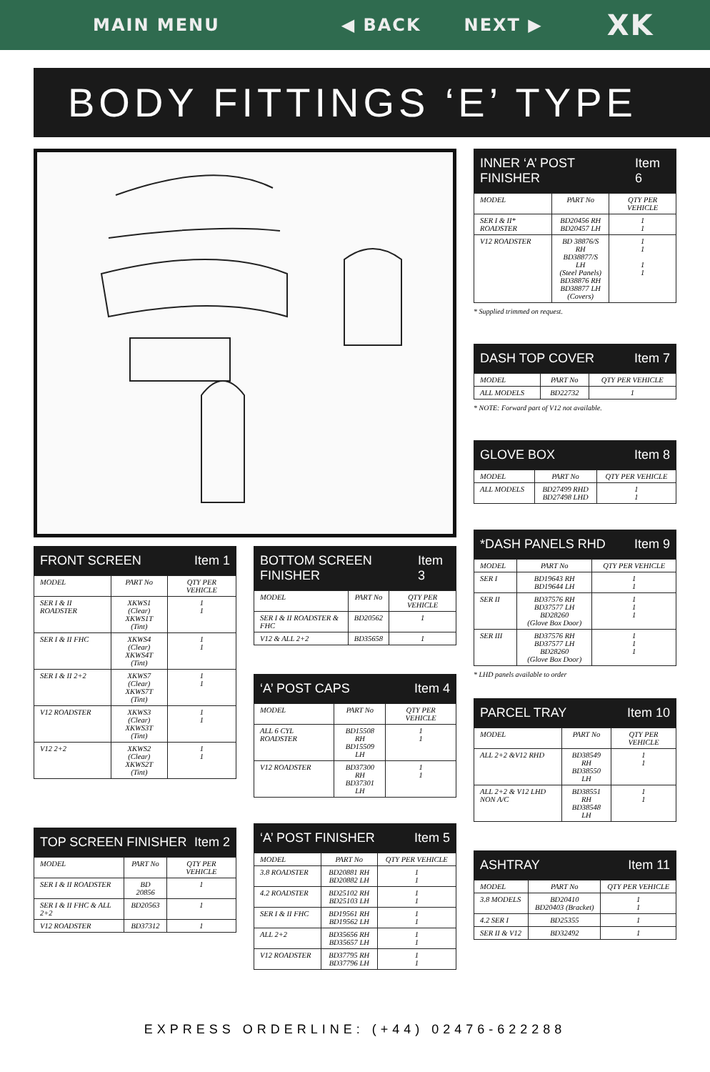MAIN MENU ◀ BACK NEXT ▶ XK
BODY FITTINGS ‘E’ TYPE
FRONT SCREEN Item 1
| MODEL | PART No | QTY PER VEHICLE |
| --- | --- | --- |
| SER I & II ROADSTER | XKWS1 (Clear) XKWS1T (Tint) | 1 1 |
| SER I & II FHC | XKWS4 (Clear) XKWS4T (Tint) | 1 1 |
| SER I & II 2+2 | XKWS7 (Clear) XKWS7T (Tint) | 1 1 |
| V12 ROADSTER | XKWS3 (Clear) XKWS3T (Tint) | 1 1 |
| V12 2+2 | XKWS2 (Clear) XKWS2T (Tint) | 1 1 |
TOP SCREEN FINISHER Item 2
| MODEL | PART No | QTY PER VEHICLE |
| --- | --- | --- |
| SER I & II ROADSTER | BD 20856 | 1 |
| SER I & II FHC & ALL 2+2 | BD20563 | 1 |
| V12 ROADSTER | BD37312 | 1 |
BOTTOM SCREEN FINISHER Item 3
| MODEL | PART No | QTY PER VEHICLE |
| --- | --- | --- |
| SER I & II ROADSTER & FHC | BD20562 | 1 |
| V12 & ALL 2+2 | BD35658 | 1 |
‘A’ POST CAPS Item 4
| MODEL | PART No | QTY PER VEHICLE |
| --- | --- | --- |
| ALL 6 CYL ROADSTER | BD15508 RH BD15509 LH | 1 1 |
| V12 ROADSTER | BD37300 RH BD37301 LH | 1 1 |
‘A’ POST FINISHER Item 5
| MODEL | PART No | QTY PER VEHICLE |
| --- | --- | --- |
| 3.8 ROADSTER | BD20881 RH BD20882 LH | 1 1 |
| 4.2 ROADSTER | BD25102 RH BD25103 LH | 1 1 |
| SER I & II FHC | BD19561 RH BD19562 LH | 1 1 |
| ALL 2+2 | BD35656 RH BD35657 LH | 1 1 |
| V12 ROADSTER | BD37795 RH BD37796 LH | 1 1 |
INNER ‘A’ POST FINISHER Item 6
| MODEL | PART No | QTY PER VEHICLE |
| --- | --- | --- |
| SER I & II* ROADSTER | BD20456 RH BD20457 LH | 1 1 |
| V12 ROADSTER | BD 38876/S RH BD38877/S LH (Steel Panels) BD38876 RH BD38877 LH (Covers) | 1 1 1 1 |
* Supplied trimmed on request.
DASH TOP COVER Item 7
| MODEL | PART No | QTY PER VEHICLE |
| --- | --- | --- |
| ALL MODELS | BD22732 | 1 |
* NOTE: Forward part of V12 not available.
GLOVE BOX Item 8
| MODEL | PART No | QTY PER VEHICLE |
| --- | --- | --- |
| ALL MODELS | BD27499 RHD BD27498 LHD | 1 1 |
*DASH PANELS RHD Item 9
| MODEL | PART No | QTY PER VEHICLE |
| --- | --- | --- |
| SER I | BD19643 RH BD19644 LH | 1 1 |
| SER II | BD37576 RH BD37577 LH BD28260 (Glove Box Door) | 1 1 1 |
| SER III | BD37576 RH BD37577 LH BD28260 (Glove Box Door) | 1 1 1 |
* LHD panels available to order
PARCEL TRAY Item 10
| MODEL | PART No | QTY PER VEHICLE |
| --- | --- | --- |
| ALL 2+2 &V12 RHD | BD38549 RH BD38550 LH | 1 1 |
| ALL 2+2 & V12 LHD NON A/C | BD38551 RH BD38548 LH | 1 1 |
ASHTRAY Item 11
| MODEL | PART No | QTY PER VEHICLE |
| --- | --- | --- |
| 3.8 MODELS | BD20410 BD20403 (Bracket) | 1 1 |
| 4.2 SER I | BD25355 | 1 |
| SER II & V12 | BD32492 | 1 |
EXPRESS ORDERLINE: (+44) 02476-622288